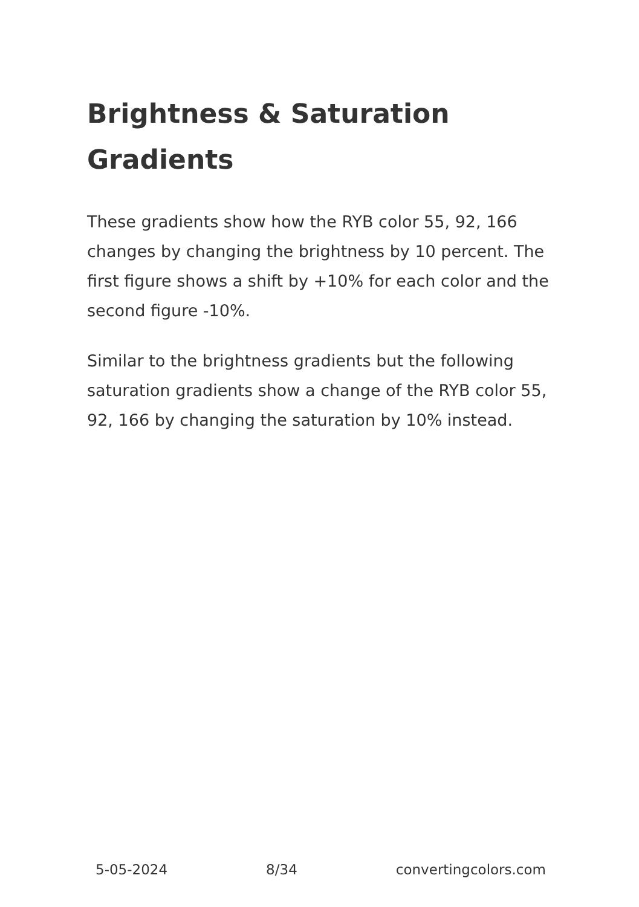Brightness & Saturation Gradients
These gradients show how the RYB color 55, 92, 166 changes by changing the brightness by 10 percent. The first figure shows a shift by +10% for each color and the second figure -10%.
Similar to the brightness gradients but the following saturation gradients show a change of the RYB color 55, 92, 166 by changing the saturation by 10% instead.
5-05-2024 8/34 convertingcolors.com